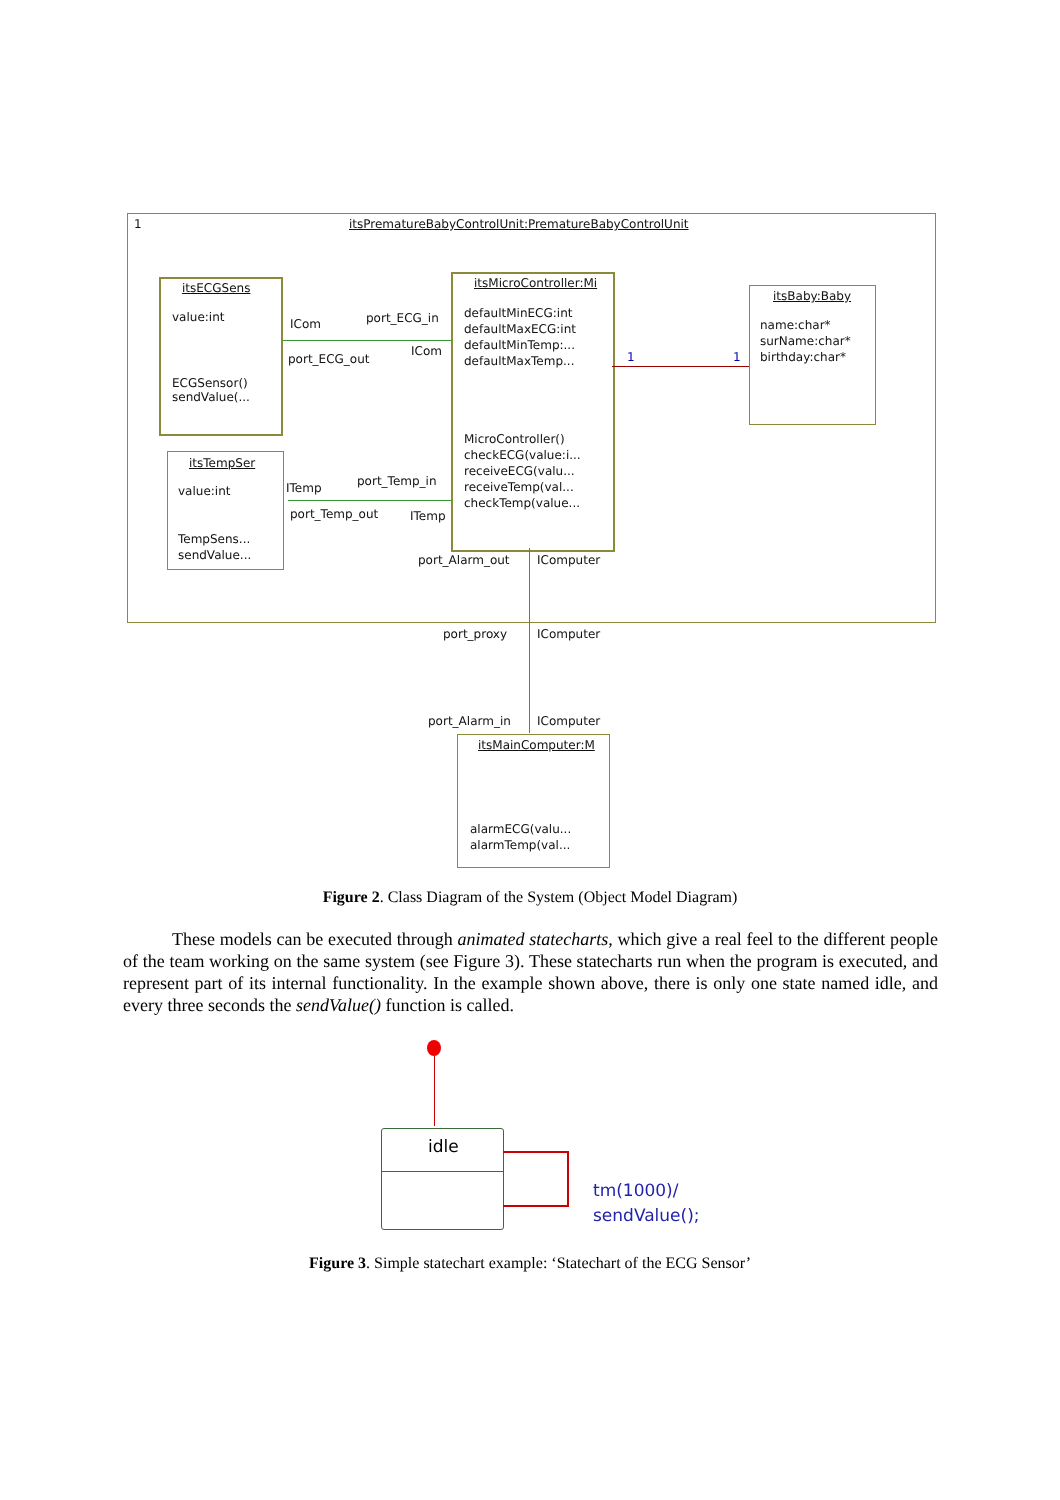1 itsPrematureBabyControlUnit:PrematureBabyControlUnit
itsECGSens
value:int
ECGSensor()
sendValue(...
itsMicroController:Mi
defaultMinECG:int
defaultMaxECG:int
defaultMinTemp:...
defaultMaxTemp...
MicroController()
checkECG(value:i...
receiveECG(valu...
receiveTemp(val...
checkTemp(value...
itsBaby:Baby
name:char*
surName:char*
birthday:char*
1 1
itsTempSer
value:int
TempSens...
sendValue...
ICom port_ECG_in
ICom
port_ECG_out
ITemp port_Temp_in
port_Temp_out ITemp
port_Alarm_out IComputer
port_proxy IComputer
port_Alarm_in IComputer
itsMainComputer:M
alarmECG(valu...
alarmTemp(val...
Figure 2. Class Diagram of the System (Object Model Diagram)
These models can be executed through animated statecharts, which give a real feel to the different people of the team working on the same system (see Figure 3). These statecharts run when the program is executed, and represent part of its internal functionality. In the example shown above, there is only one state named idle, and every three seconds the sendValue() function is called.
idle
tm(1000)/
sendValue();
Figure 3. Simple statechart example: ‘Statechart of the ECG Sensor’